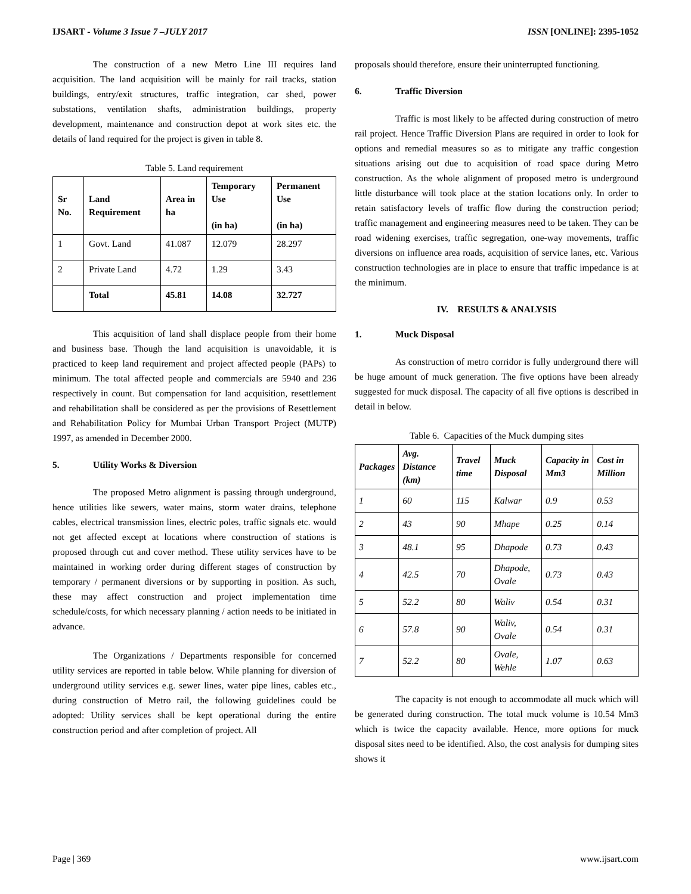IJSART - Volume 3 Issue 7 –JULY 2017 ISSN [ONLINE]: 2395-1052
The construction of a new Metro Line III requires land acquisition. The land acquisition will be mainly for rail tracks, station buildings, entry/exit structures, traffic integration, car shed, power substations, ventilation shafts, administration buildings, property development, maintenance and construction depot at work sites etc. the details of land required for the project is given in table 8.
Table 5. Land requirement
| Sr No. | Land Requirement | Area in ha | Temporary Use (in ha) | Permanent Use (in ha) |
| --- | --- | --- | --- | --- |
| 1 | Govt. Land | 41.087 | 12.079 | 28.297 |
| 2 | Private Land | 4.72 | 1.29 | 3.43 |
| | Total | 45.81 | 14.08 | 32.727 |
This acquisition of land shall displace people from their home and business base. Though the land acquisition is unavoidable, it is practiced to keep land requirement and project affected people (PAPs) to minimum. The total affected people and commercials are 5940 and 236 respectively in count. But compensation for land acquisition, resettlement and rehabilitation shall be considered as per the provisions of Resettlement and Rehabilitation Policy for Mumbai Urban Transport Project (MUTP) 1997, as amended in December 2000.
5. Utility Works & Diversion
The proposed Metro alignment is passing through underground, hence utilities like sewers, water mains, storm water drains, telephone cables, electrical transmission lines, electric poles, traffic signals etc. would not get affected except at locations where construction of stations is proposed through cut and cover method. These utility services have to be maintained in working order during different stages of construction by temporary / permanent diversions or by supporting in position. As such, these may affect construction and project implementation time schedule/costs, for which necessary planning / action needs to be initiated in advance.
The Organizations / Departments responsible for concerned utility services are reported in table below. While planning for diversion of underground utility services e.g. sewer lines, water pipe lines, cables etc., during construction of Metro rail, the following guidelines could be adopted: Utility services shall be kept operational during the entire construction period and after completion of project. All
proposals should therefore, ensure their uninterrupted functioning.
6. Traffic Diversion
Traffic is most likely to be affected during construction of metro rail project. Hence Traffic Diversion Plans are required in order to look for options and remedial measures so as to mitigate any traffic congestion situations arising out due to acquisition of road space during Metro construction. As the whole alignment of proposed metro is underground little disturbance will took place at the station locations only. In order to retain satisfactory levels of traffic flow during the construction period; traffic management and engineering measures need to be taken. They can be road widening exercises, traffic segregation, one-way movements, traffic diversions on influence area roads, acquisition of service lanes, etc. Various construction technologies are in place to ensure that traffic impedance is at the minimum.
IV. RESULTS & ANALYSIS
1. Muck Disposal
As construction of metro corridor is fully underground there will be huge amount of muck generation. The five options have been already suggested for muck disposal. The capacity of all five options is described in detail in below.
Table 6. Capacities of the Muck dumping sites
| Packages | Avg. Distance (km) | Travel time | Muck Disposal | Capacity in Mm3 | Cost in Million |
| --- | --- | --- | --- | --- | --- |
| 1 | 60 | 115 | Kalwar | 0.9 | 0.53 |
| 2 | 43 | 90 | Mhape | 0.25 | 0.14 |
| 3 | 48.1 | 95 | Dhapode | 0.73 | 0.43 |
| 4 | 42.5 | 70 | Dhapode, Ovale | 0.73 | 0.43 |
| 5 | 52.2 | 80 | Waliv | 0.54 | 0.31 |
| 6 | 57.8 | 90 | Waliv, Ovale | 0.54 | 0.31 |
| 7 | 52.2 | 80 | Ovale, Wehle | 1.07 | 0.63 |
The capacity is not enough to accommodate all muck which will be generated during construction. The total muck volume is 10.54 Mm3 which is twice the capacity available. Hence, more options for muck disposal sites need to be identified. Also, the cost analysis for dumping sites shows it
Page | 369 www.ijsart.com